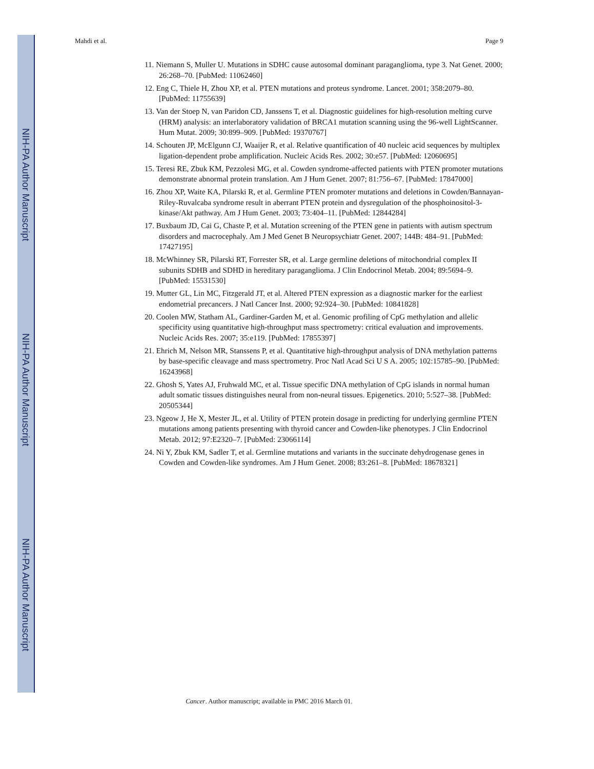NIH-PA Author Manuscript
NIH-PA Author Manuscript
NIH-PA Author Manuscript
Mahdi et al. Page 9
11. Niemann S, Muller U. Mutations in SDHC cause autosomal dominant paraganglioma, type 3. Nat Genet. 2000; 26:268–70. [PubMed: 11062460]
12. Eng C, Thiele H, Zhou XP, et al. PTEN mutations and proteus syndrome. Lancet. 2001; 358:2079–80. [PubMed: 11755639]
13. Van der Stoep N, van Paridon CD, Janssens T, et al. Diagnostic guidelines for high-resolution melting curve (HRM) analysis: an interlaboratory validation of BRCA1 mutation scanning using the 96-well LightScanner. Hum Mutat. 2009; 30:899–909. [PubMed: 19370767]
14. Schouten JP, McElgunn CJ, Waaijer R, et al. Relative quantification of 40 nucleic acid sequences by multiplex ligation-dependent probe amplification. Nucleic Acids Res. 2002; 30:e57. [PubMed: 12060695]
15. Teresi RE, Zbuk KM, Pezzolesi MG, et al. Cowden syndrome-affected patients with PTEN promoter mutations demonstrate abnormal protein translation. Am J Hum Genet. 2007; 81:756–67. [PubMed: 17847000]
16. Zhou XP, Waite KA, Pilarski R, et al. Germline PTEN promoter mutations and deletions in Cowden/Bannayan-Riley-Ruvalcaba syndrome result in aberrant PTEN protein and dysregulation of the phosphoinositol-3-kinase/Akt pathway. Am J Hum Genet. 2003; 73:404–11. [PubMed: 12844284]
17. Buxbaum JD, Cai G, Chaste P, et al. Mutation screening of the PTEN gene in patients with autism spectrum disorders and macrocephaly. Am J Med Genet B Neuropsychiatr Genet. 2007; 144B: 484–91. [PubMed: 17427195]
18. McWhinney SR, Pilarski RT, Forrester SR, et al. Large germline deletions of mitochondrial complex II subunits SDHB and SDHD in hereditary paraganglioma. J Clin Endocrinol Metab. 2004; 89:5694–9. [PubMed: 15531530]
19. Mutter GL, Lin MC, Fitzgerald JT, et al. Altered PTEN expression as a diagnostic marker for the earliest endometrial precancers. J Natl Cancer Inst. 2000; 92:924–30. [PubMed: 10841828]
20. Coolen MW, Statham AL, Gardiner-Garden M, et al. Genomic profiling of CpG methylation and allelic specificity using quantitative high-throughput mass spectrometry: critical evaluation and improvements. Nucleic Acids Res. 2007; 35:e119. [PubMed: 17855397]
21. Ehrich M, Nelson MR, Stanssens P, et al. Quantitative high-throughput analysis of DNA methylation patterns by base-specific cleavage and mass spectrometry. Proc Natl Acad Sci U S A. 2005; 102:15785–90. [PubMed: 16243968]
22. Ghosh S, Yates AJ, Fruhwald MC, et al. Tissue specific DNA methylation of CpG islands in normal human adult somatic tissues distinguishes neural from non-neural tissues. Epigenetics. 2010; 5:527–38. [PubMed: 20505344]
23. Ngeow J, He X, Mester JL, et al. Utility of PTEN protein dosage in predicting for underlying germline PTEN mutations among patients presenting with thyroid cancer and Cowden-like phenotypes. J Clin Endocrinol Metab. 2012; 97:E2320–7. [PubMed: 23066114]
24. Ni Y, Zbuk KM, Sadler T, et al. Germline mutations and variants in the succinate dehydrogenase genes in Cowden and Cowden-like syndromes. Am J Hum Genet. 2008; 83:261–8. [PubMed: 18678321]
Cancer. Author manuscript; available in PMC 2016 March 01.